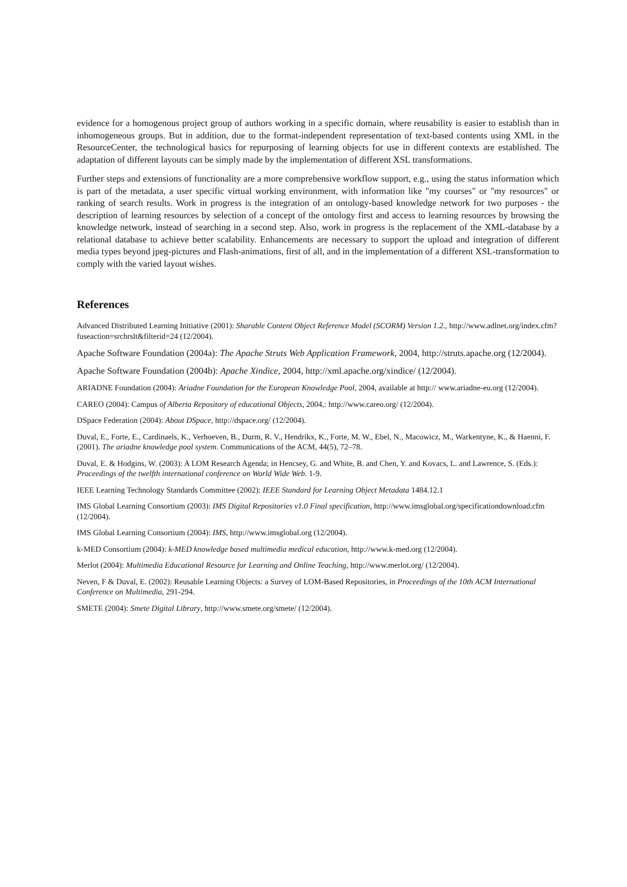evidence for a homogenous project group of authors working in a specific domain, where reusability is easier to establish than in inhomogeneous groups. But in addition, due to the format-independent representation of text-based contents using XML in the ResourceCenter, the technological basics for repurposing of learning objects for use in different contexts are established. The adaptation of different layouts can be simply made by the implementation of different XSL transformations.
Further steps and extensions of functionality are a more comprehensive workflow support, e.g., using the status information which is part of the metadata, a user specific virtual working environment, with information like "my courses" or "my resources" or ranking of search results. Work in progress is the integration of an ontology-based knowledge network for two purposes - the description of learning resources by selection of a concept of the ontology first and access to learning resources by browsing the knowledge network, instead of searching in a second step. Also, work in progress is the replacement of the XML-database by a relational database to achieve better scalability. Enhancements are necessary to support the upload and integration of different media types beyond jpeg-pictures and Flash-animations, first of all, and in the implementation of a different XSL-transformation to comply with the varied layout wishes.
References
Advanced Distributed Learning Initiative (2001): Sharable Content Object Reference Model (SCORM) Version 1.2., http://www.adlnet.org/index.cfm?fuseaction=srchrslt&filterid=24 (12/2004).
Apache Software Foundation (2004a): The Apache Struts Web Application Framework, 2004, http://struts.apache.org (12/2004).
Apache Software Foundation (2004b): Apache Xindice, 2004, http://xml.apache.org/xindice/ (12/2004).
ARIADNE Foundation (2004): Ariadne Foundation for the European Knowledge Pool, 2004, available at http:// www.ariadne-eu.org (12/2004).
CAREO (2004): Campus of Alberta Repository of educational Objects, 2004,: http://www.careo.org/ (12/2004).
DSpace Federation (2004): About DSpace, http://dspace.org/ (12/2004).
Duval, E., Forte, E., Cardinaels, K., Verhoeven, B., Durm, R. V., Hendrikx, K., Forte, M. W., Ebel, N., Macowicz, M., Warkentyne, K., & Haenni, F. (2001). The ariadne knowledge pool system. Communications of the ACM, 44(5), 72–78.
Duval, E. & Hodgins, W. (2003): A LOM Research Agenda; in Hencsey, G. and White, B. and Chen, Y. and Kovacs, L. and Lawrence, S. (Eds.): Proceedings of the twelfth international conference on World Wide Web. 1-9.
IEEE Learning Technology Standards Committee (2002): IEEE Standard for Learning Object Metadata 1484.12.1
IMS Global Learning Consortium (2003): IMS Digital Repositories v1.0 Final specification, http://www.imsglobal.org/specificationdownload.cfm (12/2004).
IMS Global Learning Consortium (2004): IMS, http://www.imsglobal.org (12/2004).
k-MED Consortium (2004): k-MED knowledge based multimedia medical education, http://www.k-med.org (12/2004).
Merlot (2004): Multimedia Educational Resource for Learning and Online Teaching, http://www.merlot.org/ (12/2004).
Neven, F & Duval, E. (2002): Reusable Learning Objects: a Survey of LOM-Based Repositories, in Proceedings of the 10th ACM International Conference on Multimedia, 291-294.
SMETE (2004): Smete Digital Library, http://www.smete.org/smete/ (12/2004).